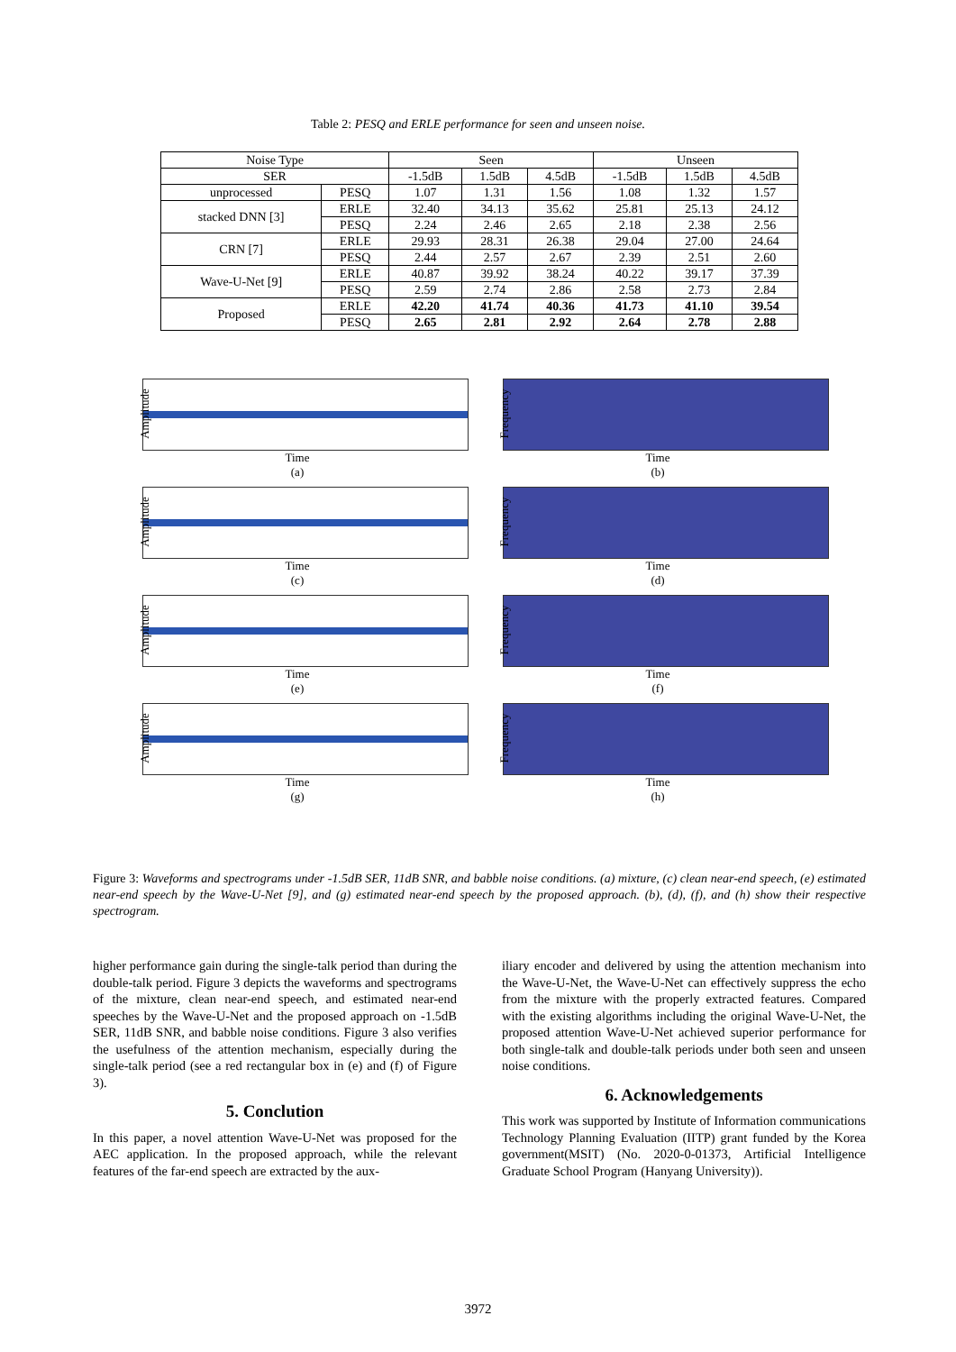Table 2: PESQ and ERLE performance for seen and unseen noise.
| Noise Type | | Seen | | | Unseen | | |
| --- | --- | --- | --- | --- | --- | --- | --- |
| SER | | -1.5dB | 1.5dB | 4.5dB | -1.5dB | 1.5dB | 4.5dB |
| unprocessed | PESQ | 1.07 | 1.31 | 1.56 | 1.08 | 1.32 | 1.57 |
| stacked DNN [3] | ERLE | 32.40 | 34.13 | 35.62 | 25.81 | 25.13 | 24.12 |
| | PESQ | 2.24 | 2.46 | 2.65 | 2.18 | 2.38 | 2.56 |
| CRN [7] | ERLE | 29.93 | 28.31 | 26.38 | 29.04 | 27.00 | 24.64 |
| | PESQ | 2.44 | 2.57 | 2.67 | 2.39 | 2.51 | 2.60 |
| Wave-U-Net [9] | ERLE | 40.87 | 39.92 | 38.24 | 40.22 | 39.17 | 37.39 |
| | PESQ | 2.59 | 2.74 | 2.86 | 2.58 | 2.73 | 2.84 |
| Proposed | ERLE | 42.20 | 41.74 | 40.36 | 41.73 | 41.10 | 39.54 |
| | PESQ | 2.65 | 2.81 | 2.92 | 2.64 | 2.78 | 2.88 |
Amplitude
Time
(a)
Frequency
Time
(b)
Amplitude
Time
(c)
Frequency
Time
(d)
Amplitude
Time
(e)
Frequency
Time
(f)
Amplitude
Time
(g)
Frequency
Time
(h)
Figure 3: Waveforms and spectrograms under -1.5dB SER, 11dB SNR, and babble noise conditions. (a) mixture, (c) clean near-end speech, (e) estimated near-end speech by the Wave-U-Net [9], and (g) estimated near-end speech by the proposed approach. (b), (d), (f), and (h) show their respective spectrogram.
higher performance gain during the single-talk period than during the double-talk period. Figure 3 depicts the waveforms and spectrograms of the mixture, clean near-end speech, and estimated near-end speeches by the Wave-U-Net and the proposed approach on -1.5dB SER, 11dB SNR, and babble noise conditions. Figure 3 also verifies the usefulness of the attention mechanism, especially during the single-talk period (see a red rectangular box in (e) and (f) of Figure 3).
5. Conclution
In this paper, a novel attention Wave-U-Net was proposed for the AEC application. In the proposed approach, while the relevant features of the far-end speech are extracted by the aux-
iliary encoder and delivered by using the attention mechanism into the Wave-U-Net, the Wave-U-Net can effectively suppress the echo from the mixture with the properly extracted features. Compared with the existing algorithms including the original Wave-U-Net, the proposed attention Wave-U-Net achieved superior performance for both single-talk and double-talk periods under both seen and unseen noise conditions.
6. Acknowledgements
This work was supported by Institute of Information communications Technology Planning Evaluation (IITP) grant funded by the Korea government(MSIT) (No. 2020-0-01373, Artificial Intelligence Graduate School Program (Hanyang University)).
3972